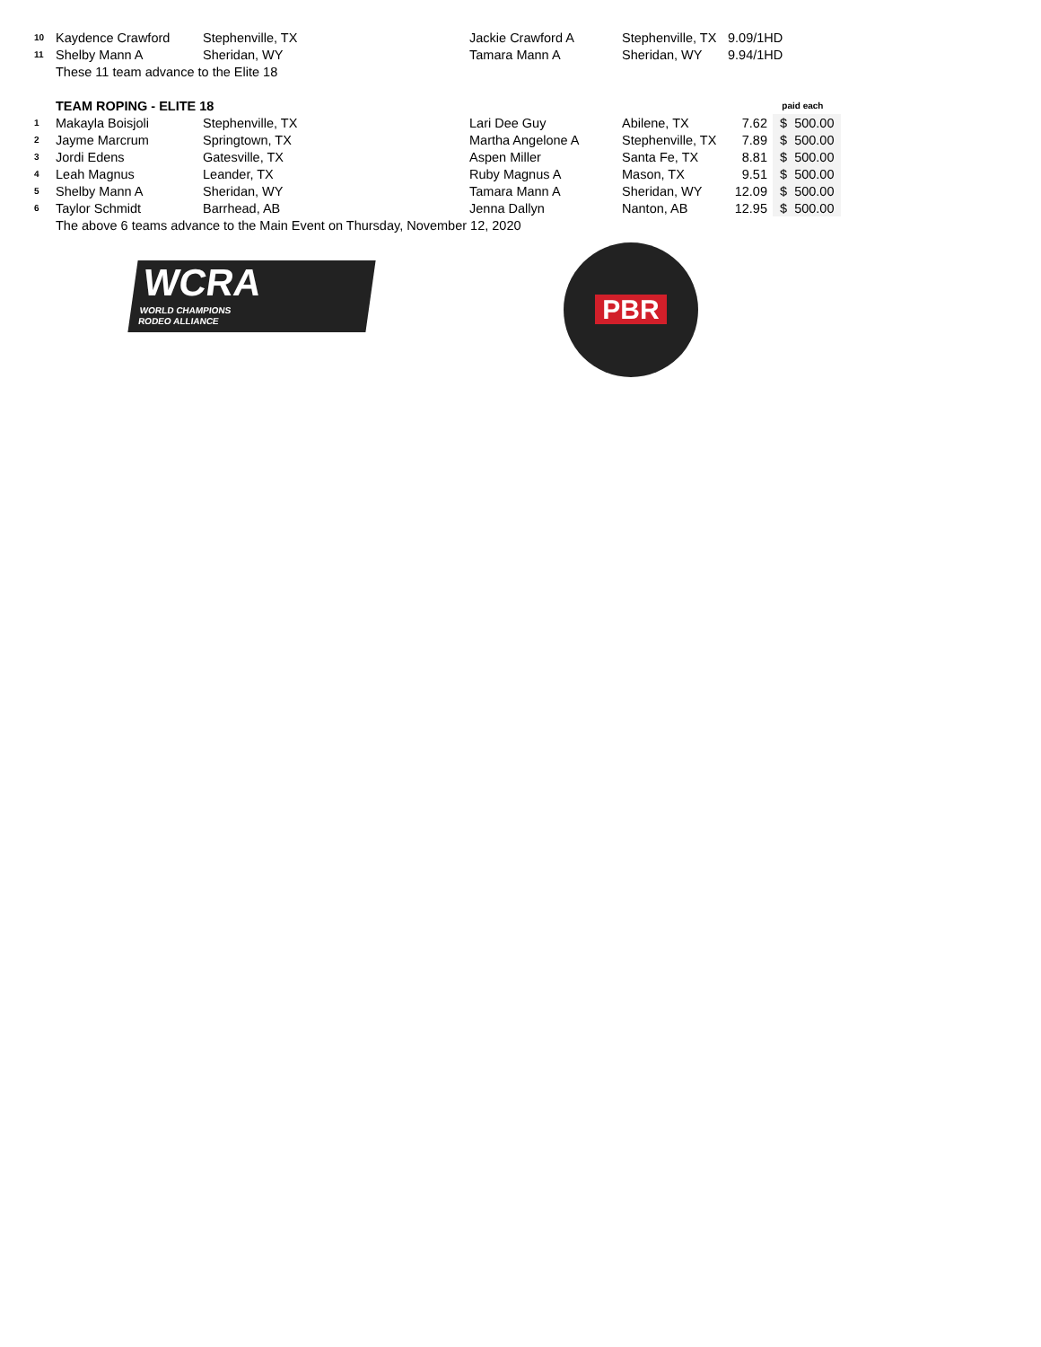| 10 | Kaydence Crawford | Stephenville, TX | Jackie Crawford A | Stephenville, TX | 9.09/1HD | | |
| 11 | Shelby Mann A | Sheridan, WY | Tamara Mann A | Sheridan, WY | 9.94/1HD | | |
| | These 11 team advance to the Elite 18 | | | | | | |
| | TEAM ROPING - ELITE 18 | | | | | paid each | |
| 1 | Makayla Boisjoli | Stephenville, TX | Lari Dee Guy | Abilene, TX | 7.62 | $ | 500.00 |
| 2 | Jayme Marcrum | Springtown, TX | Martha Angelone A | Stephenville, TX | 7.89 | $ | 500.00 |
| 3 | Jordi Edens | Gatesville, TX | Aspen Miller | Santa Fe, TX | 8.81 | $ | 500.00 |
| 4 | Leah Magnus | Leander, TX | Ruby Magnus A | Mason, TX | 9.51 | $ | 500.00 |
| 5 | Shelby Mann A | Sheridan, WY | Tamara Mann A | Sheridan, WY | 12.09 | $ | 500.00 |
| 6 | Taylor Schmidt | Barrhead, AB | Jenna Dallyn | Nanton, AB | 12.95 | $ | 500.00 |
| | The above 6 teams advance to the Main Event on Thursday, November 12, 2020 | | | | | | |
WCRA
WORLD CHAMPIONS
RODEO ALLIANCE
PBR